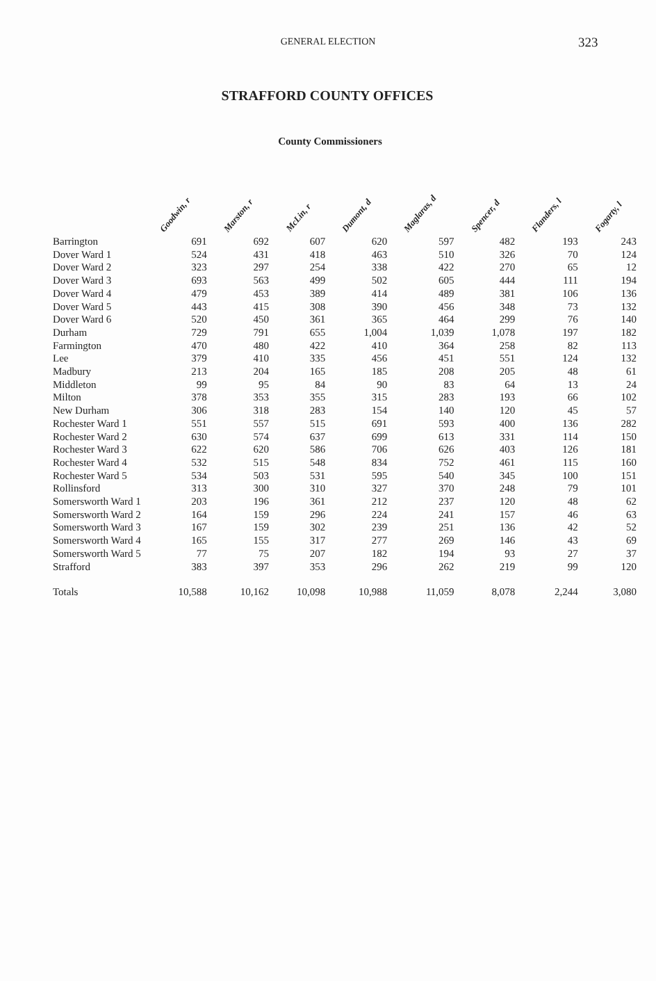GENERAL ELECTION 323
STRAFFORD COUNTY OFFICES
County Commissioners
| | Goodwin, r | Marston, r | McLin, r | Dumont, d | Maglaras, d | Spencer, d | Flanders, l | Fogarty, l |
| --- | --- | --- | --- | --- | --- | --- | --- | --- |
| Barrington | 691 | 692 | 607 | 620 | 597 | 482 | 193 | 243 |
| Dover Ward 1 | 524 | 431 | 418 | 463 | 510 | 326 | 70 | 124 |
| Dover Ward 2 | 323 | 297 | 254 | 338 | 422 | 270 | 65 | 12 |
| Dover Ward 3 | 693 | 563 | 499 | 502 | 605 | 444 | 111 | 194 |
| Dover Ward 4 | 479 | 453 | 389 | 414 | 489 | 381 | 106 | 136 |
| Dover Ward 5 | 443 | 415 | 308 | 390 | 456 | 348 | 73 | 132 |
| Dover Ward 6 | 520 | 450 | 361 | 365 | 464 | 299 | 76 | 140 |
| Durham | 729 | 791 | 655 | 1,004 | 1,039 | 1,078 | 197 | 182 |
| Farmington | 470 | 480 | 422 | 410 | 364 | 258 | 82 | 113 |
| Lee | 379 | 410 | 335 | 456 | 451 | 551 | 124 | 132 |
| Madbury | 213 | 204 | 165 | 185 | 208 | 205 | 48 | 61 |
| Middleton | 99 | 95 | 84 | 90 | 83 | 64 | 13 | 24 |
| Milton | 378 | 353 | 355 | 315 | 283 | 193 | 66 | 102 |
| New Durham | 306 | 318 | 283 | 154 | 140 | 120 | 45 | 57 |
| Rochester Ward 1 | 551 | 557 | 515 | 691 | 593 | 400 | 136 | 282 |
| Rochester Ward 2 | 630 | 574 | 637 | 699 | 613 | 331 | 114 | 150 |
| Rochester Ward 3 | 622 | 620 | 586 | 706 | 626 | 403 | 126 | 181 |
| Rochester Ward 4 | 532 | 515 | 548 | 834 | 752 | 461 | 115 | 160 |
| Rochester Ward 5 | 534 | 503 | 531 | 595 | 540 | 345 | 100 | 151 |
| Rollinsford | 313 | 300 | 310 | 327 | 370 | 248 | 79 | 101 |
| Somersworth Ward 1 | 203 | 196 | 361 | 212 | 237 | 120 | 48 | 62 |
| Somersworth Ward 2 | 164 | 159 | 296 | 224 | 241 | 157 | 46 | 63 |
| Somersworth Ward 3 | 167 | 159 | 302 | 239 | 251 | 136 | 42 | 52 |
| Somersworth Ward 4 | 165 | 155 | 317 | 277 | 269 | 146 | 43 | 69 |
| Somersworth Ward 5 | 77 | 75 | 207 | 182 | 194 | 93 | 27 | 37 |
| Strafford | 383 | 397 | 353 | 296 | 262 | 219 | 99 | 120 |
| Totals | 10,588 | 10,162 | 10,098 | 10,988 | 11,059 | 8,078 | 2,244 | 3,080 |